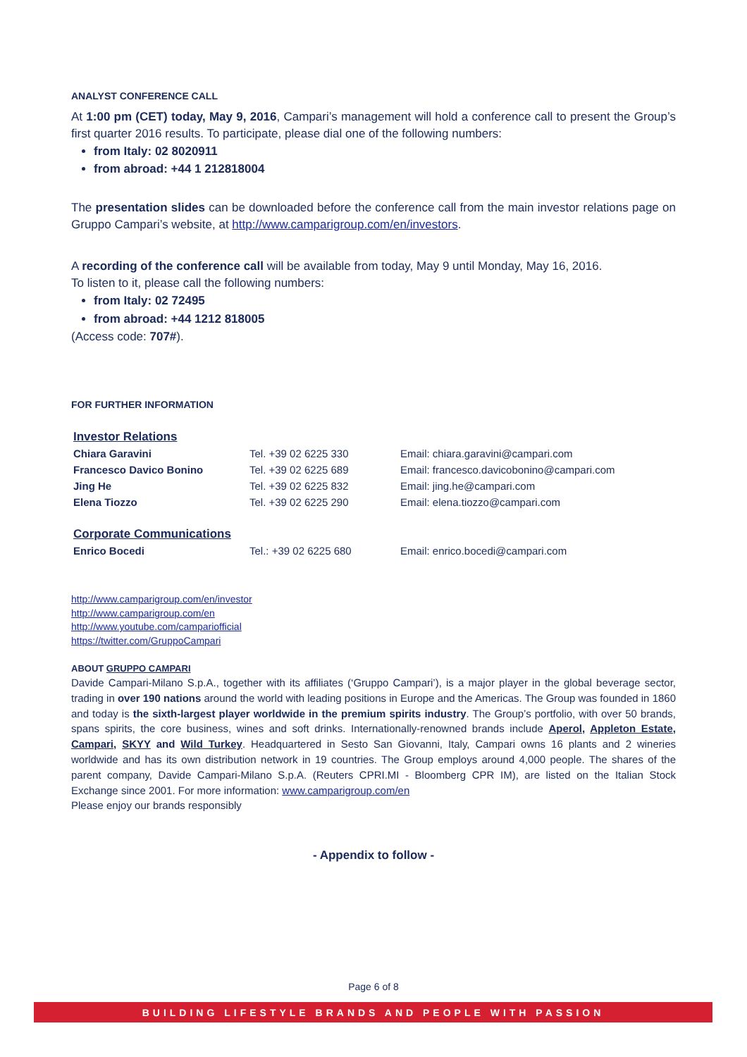ANALYST CONFERENCE CALL
At 1:00 pm (CET) today, May 9, 2016, Campari’s management will hold a conference call to present the Group’s first quarter 2016 results. To participate, please dial one of the following numbers:
from Italy: 02 8020911
from abroad: +44 1 212818004
The presentation slides can be downloaded before the conference call from the main investor relations page on Gruppo Campari’s website, at http://www.camparigroup.com/en/investors.
A recording of the conference call will be available from today, May 9 until Monday, May 16, 2016.
To listen to it, please call the following numbers:
from Italy: 02 72495
from abroad: +44 1212 818005
(Access code: 707#).
FOR FURTHER INFORMATION
| Investor Relations | | |
| Chiara Garavini | Tel. +39 02 6225 330 | Email: chiara.garavini@campari.com |
| Francesco Davico Bonino | Tel. +39 02 6225 689 | Email: francesco.davicobonino@campari.com |
| Jing He | Tel. +39 02 6225 832 | Email: jing.he@campari.com |
| Elena Tiozzo | Tel. +39 02 6225 290 | Email: elena.tiozzo@campari.com |
| Corporate Communications | | |
| Enrico Bocedi | Tel.: +39 02 6225 680 | Email: enrico.bocedi@campari.com |
http://www.camparigroup.com/en/investor
http://www.camparigroup.com/en
http://www.youtube.com/campariofficial
https://twitter.com/GruppoCampari
ABOUT GRUPPO CAMPARI
Davide Campari-Milano S.p.A., together with its affiliates (‘Gruppo Campari’), is a major player in the global beverage sector, trading in over 190 nations around the world with leading positions in Europe and the Americas. The Group was founded in 1860 and today is the sixth-largest player worldwide in the premium spirits industry. The Group’s portfolio, with over 50 brands, spans spirits, the core business, wines and soft drinks. Internationally-renowned brands include Aperol, Appleton Estate, Campari, SKYY and Wild Turkey. Headquartered in Sesto San Giovanni, Italy, Campari owns 16 plants and 2 wineries worldwide and has its own distribution network in 19 countries. The Group employs around 4,000 people. The shares of the parent company, Davide Campari-Milano S.p.A. (Reuters CPRI.MI - Bloomberg CPR IM), are listed on the Italian Stock Exchange since 2001. For more information: www.camparigroup.com/en
Please enjoy our brands responsibly
- Appendix to follow -
Page 6 of 8
BUILDING LIFESTYLE BRANDS AND PEOPLE WITH PASSION